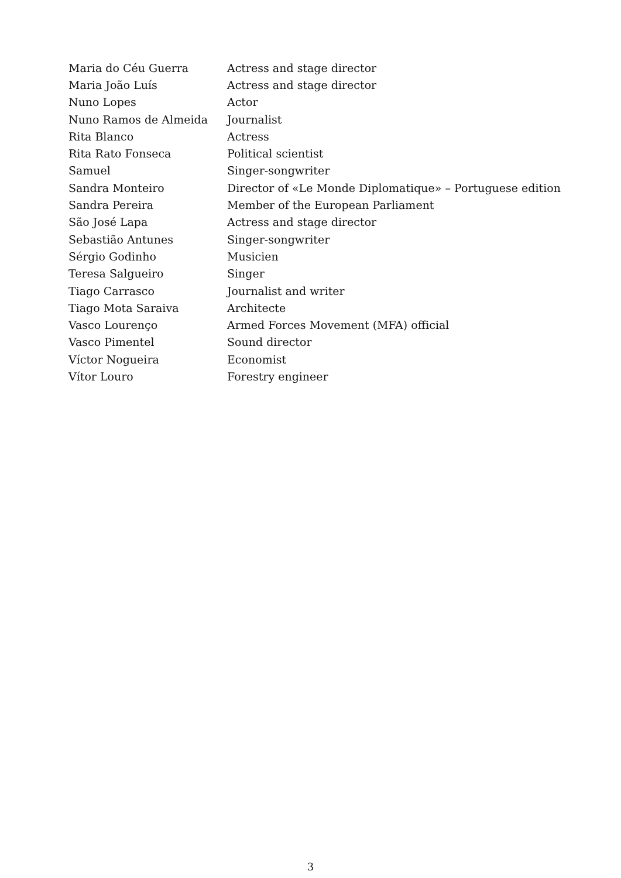| Maria do Céu Guerra | Actress and stage director |
| Maria João Luís | Actress and stage director |
| Nuno Lopes | Actor |
| Nuno Ramos de Almeida | Journalist |
| Rita Blanco | Actress |
| Rita Rato Fonseca | Political scientist |
| Samuel | Singer-songwriter |
| Sandra Monteiro | Director of «Le Monde Diplomatique» – Portuguese edition |
| Sandra Pereira | Member of the European Parliament |
| São José Lapa | Actress and stage director |
| Sebastião Antunes | Singer-songwriter |
| Sérgio Godinho | Musicien |
| Teresa Salgueiro | Singer |
| Tiago Carrasco | Journalist and writer |
| Tiago Mota Saraiva | Architecte |
| Vasco Lourenço | Armed Forces Movement (MFA) official |
| Vasco Pimentel | Sound director |
| Víctor Nogueira | Economist |
| Vítor Louro | Forestry engineer |
3